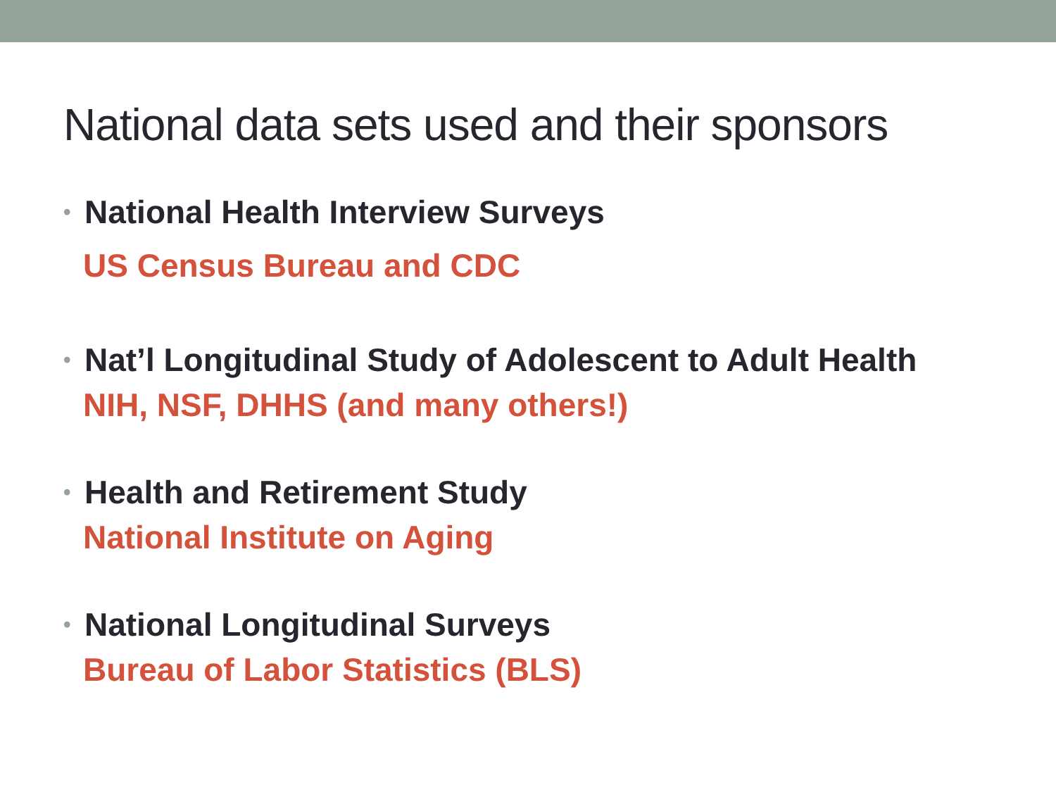National data sets used and their sponsors
• National Health Interview Surveys
US Census Bureau and CDC
• Nat’l Longitudinal Study of Adolescent to Adult Health
NIH, NSF, DHHS (and many others!)
• Health and Retirement Study
National Institute on Aging
• National Longitudinal Surveys
Bureau of Labor Statistics (BLS)